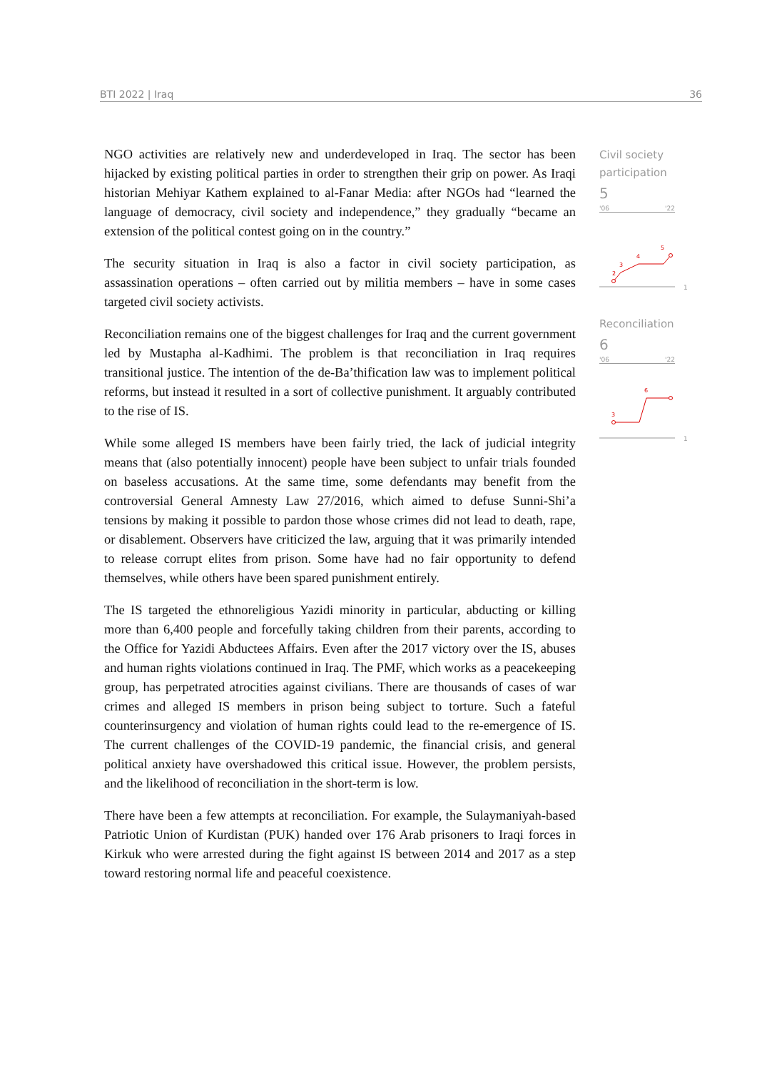BTI 2022 | Iraq 36
NGO activities are relatively new and underdeveloped in Iraq. The sector has been hijacked by existing political parties in order to strengthen their grip on power. As Iraqi historian Mehiyar Kathem explained to al-Fanar Media: after NGOs had “learned the language of democracy, civil society and independence,” they gradually “became an extension of the political contest going on in the country.”
The security situation in Iraq is also a factor in civil society participation, as assassination operations – often carried out by militia members – have in some cases targeted civil society activists.
Reconciliation remains one of the biggest challenges for Iraq and the current government led by Mustapha al-Kadhimi. The problem is that reconciliation in Iraq requires transitional justice. The intention of the de-Ba’thification law was to implement political reforms, but instead it resulted in a sort of collective punishment. It arguably contributed to the rise of IS.
While some alleged IS members have been fairly tried, the lack of judicial integrity means that (also potentially innocent) people have been subject to unfair trials founded on baseless accusations. At the same time, some defendants may benefit from the controversial General Amnesty Law 27/2016, which aimed to defuse Sunni-Shi’a tensions by making it possible to pardon those whose crimes did not lead to death, rape, or disablement. Observers have criticized the law, arguing that it was primarily intended to release corrupt elites from prison. Some have had no fair opportunity to defend themselves, while others have been spared punishment entirely.
The IS targeted the ethnoreligious Yazidi minority in particular, abducting or killing more than 6,400 people and forcefully taking children from their parents, according to the Office for Yazidi Abductees Affairs. Even after the 2017 victory over the IS, abuses and human rights violations continued in Iraq. The PMF, which works as a peacekeeping group, has perpetrated atrocities against civilians. There are thousands of cases of war crimes and alleged IS members in prison being subject to torture. Such a fateful counterinsurgency and violation of human rights could lead to the re-emergence of IS. The current challenges of the COVID-19 pandemic, the financial crisis, and general political anxiety have overshadowed this critical issue. However, the problem persists, and the likelihood of reconciliation in the short-term is low.
There have been a few attempts at reconciliation. For example, the Sulaymaniyah-based Patriotic Union of Kurdistan (PUK) handed over 176 Arab prisoners to Iraqi forces in Kirkuk who were arrested during the fight against IS between 2014 and 2017 as a step toward restoring normal life and peaceful coexistence.
Civil society participation
5
'06 '22
2
3
4
5
1
Reconciliation
6
'06 '22
3
6
1